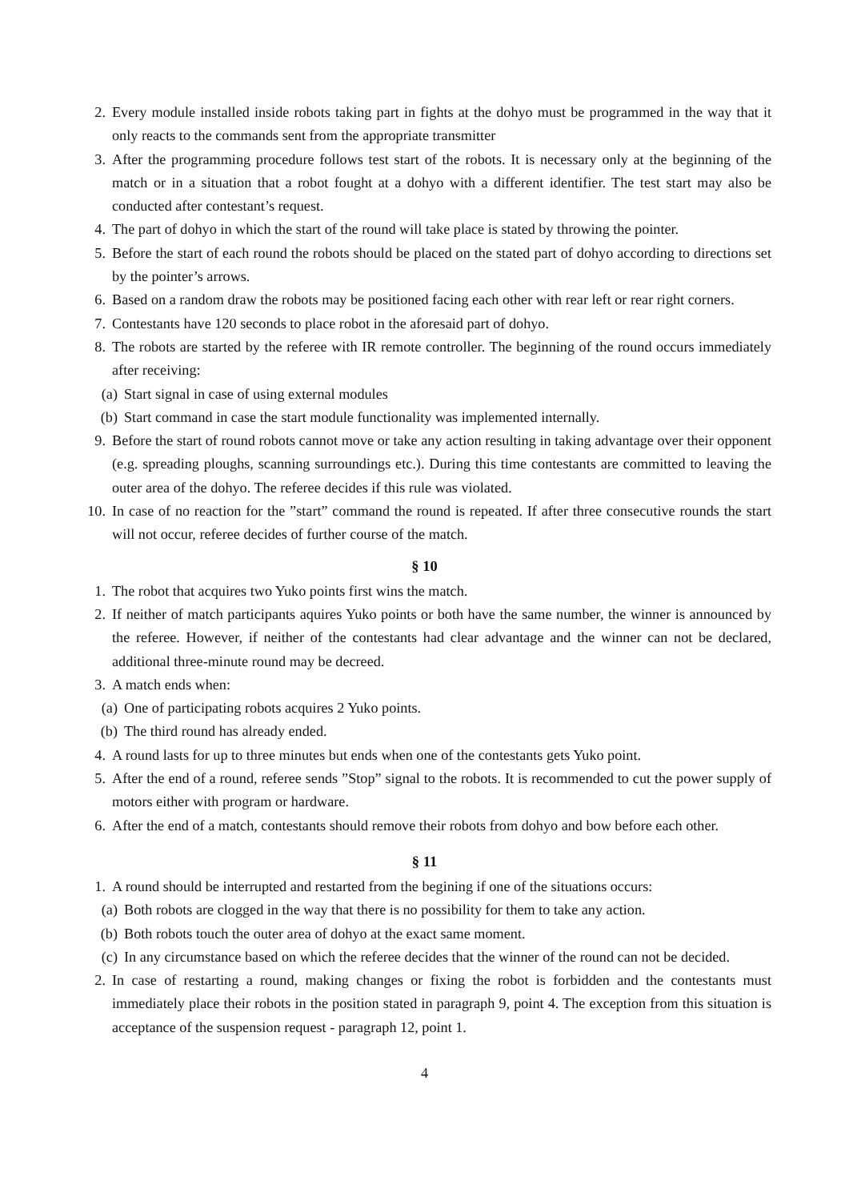2. Every module installed inside robots taking part in fights at the dohyo must be programmed in the way that it only reacts to the commands sent from the appropriate transmitter
3. After the programming procedure follows test start of the robots. It is necessary only at the beginning of the match or in a situation that a robot fought at a dohyo with a different identifier. The test start may also be conducted after contestant’s request.
4. The part of dohyo in which the start of the round will take place is stated by throwing the pointer.
5. Before the start of each round the robots should be placed on the stated part of dohyo according to directions set by the pointer’s arrows.
6. Based on a random draw the robots may be positioned facing each other with rear left or rear right corners.
7. Contestants have 120 seconds to place robot in the aforesaid part of dohyo.
8. The robots are started by the referee with IR remote controller. The beginning of the round occurs immediately after receiving:
(a) Start signal in case of using external modules
(b) Start command in case the start module functionality was implemented internally.
9. Before the start of round robots cannot move or take any action resulting in taking advantage over their opponent (e.g. spreading ploughs, scanning surroundings etc.). During this time contestants are committed to leaving the outer area of the dohyo. The referee decides if this rule was violated.
10. In case of no reaction for the ”start” command the round is repeated. If after three consecutive rounds the start will not occur, referee decides of further course of the match.
§ 10
1. The robot that acquires two Yuko points first wins the match.
2. If neither of match participants aquires Yuko points or both have the same number, the winner is announced by the referee. However, if neither of the contestants had clear advantage and the winner can not be declared, additional three-minute round may be decreed.
3. A match ends when:
(a) One of participating robots acquires 2 Yuko points.
(b) The third round has already ended.
4. A round lasts for up to three minutes but ends when one of the contestants gets Yuko point.
5. After the end of a round, referee sends ”Stop” signal to the robots. It is recommended to cut the power supply of motors either with program or hardware.
6. After the end of a match, contestants should remove their robots from dohyo and bow before each other.
§ 11
1. A round should be interrupted and restarted from the begining if one of the situations occurs:
(a) Both robots are clogged in the way that there is no possibility for them to take any action.
(b) Both robots touch the outer area of dohyo at the exact same moment.
(c) In any circumstance based on which the referee decides that the winner of the round can not be decided.
2. In case of restarting a round, making changes or fixing the robot is forbidden and the contestants must immediately place their robots in the position stated in paragraph 9, point 4. The exception from this situation is acceptance of the suspension request - paragraph 12, point 1.
4